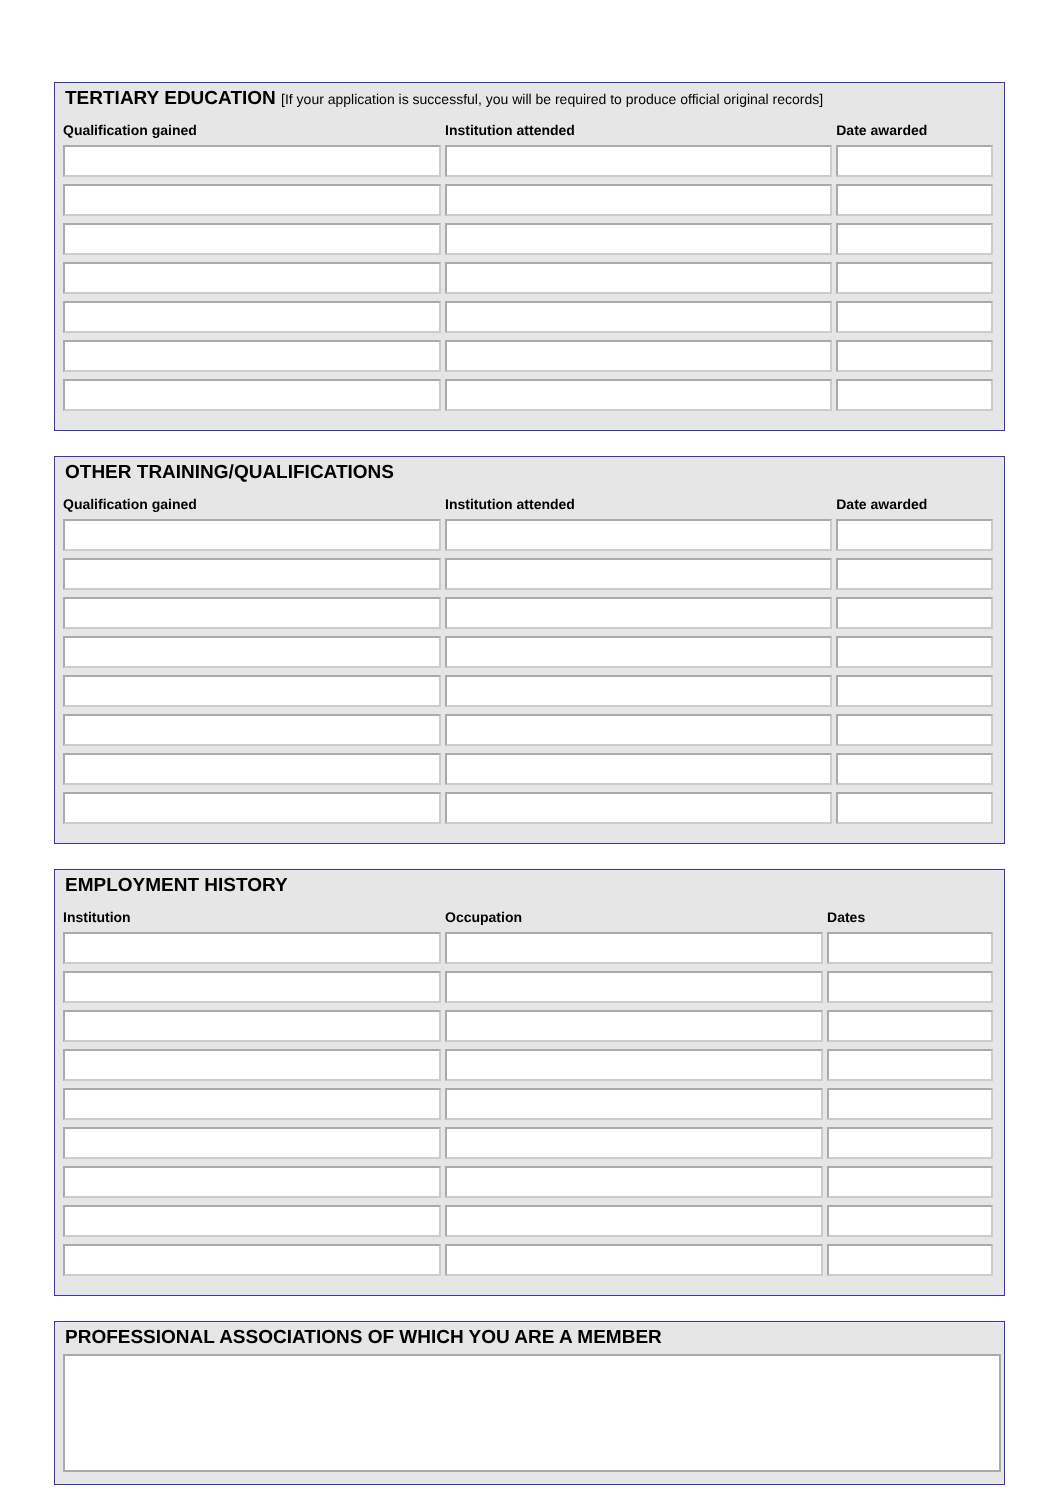TERTIARY EDUCATION [If your application is successful, you will be required to produce official original records]
| Qualification gained | Institution attended | Date awarded |
| --- | --- | --- |
OTHER TRAINING/QUALIFICATIONS
| Qualification gained | Institution attended | Date awarded |
| --- | --- | --- |
EMPLOYMENT HISTORY
| Institution | Occupation | Dates |
| --- | --- | --- |
PROFESSIONAL ASSOCIATIONS OF WHICH YOU ARE A MEMBER